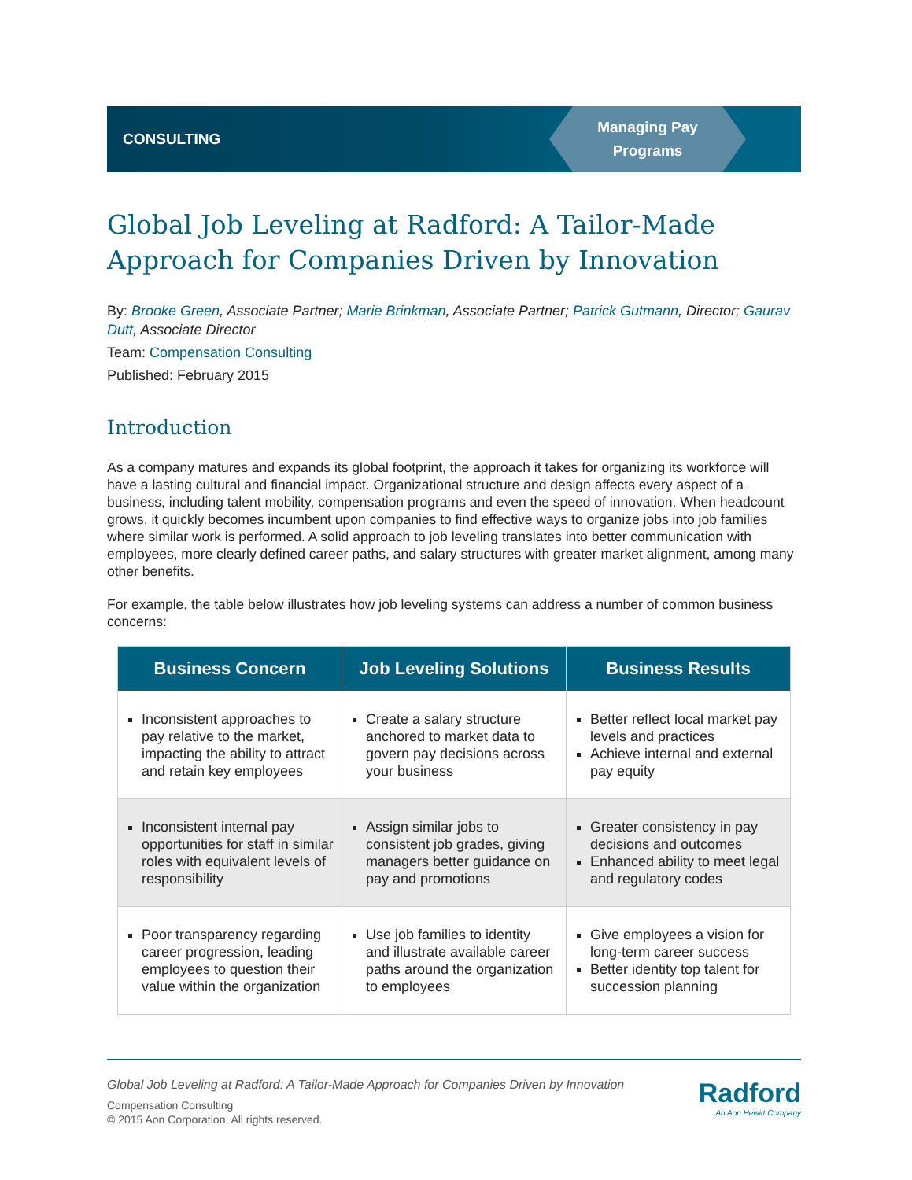CONSULTING
Managing Pay
Programs
Global Job Leveling at Radford: A Tailor-Made Approach for Companies Driven by Innovation
By: Brooke Green, Associate Partner; Marie Brinkman, Associate Partner; Patrick Gutmann, Director; Gaurav Dutt, Associate Director
Team: Compensation Consulting
Published: February 2015
Introduction
As a company matures and expands its global footprint, the approach it takes for organizing its workforce will have a lasting cultural and financial impact. Organizational structure and design affects every aspect of a business, including talent mobility, compensation programs and even the speed of innovation. When headcount grows, it quickly becomes incumbent upon companies to find effective ways to organize jobs into job families where similar work is performed. A solid approach to job leveling translates into better communication with employees, more clearly defined career paths, and salary structures with greater market alignment, among many other benefits.
For example, the table below illustrates how job leveling systems can address a number of common business concerns:
| Business Concern | Job Leveling Solutions | Business Results |
| --- | --- | --- |
| Inconsistent approaches to pay relative to the market, impacting the ability to attract and retain key employees | Create a salary structure anchored to market data to govern pay decisions across your business | Better reflect local market pay levels and practices Achieve internal and external pay equity |
| Inconsistent internal pay opportunities for staff in similar roles with equivalent levels of responsibility | Assign similar jobs to consistent job grades, giving managers better guidance on pay and promotions | Greater consistency in pay decisions and outcomes Enhanced ability to meet legal and regulatory codes |
| Poor transparency regarding career progression, leading employees to question their value within the organization | Use job families to identity and illustrate available career paths around the organization to employees | Give employees a vision for long-term career success Better identity top talent for succession planning |
Global Job Leveling at Radford: A Tailor-Made Approach for Companies Driven by Innovation
Compensation Consulting
© 2015 Aon Corporation. All rights reserved.
Radford
An Aon Hewitt Company